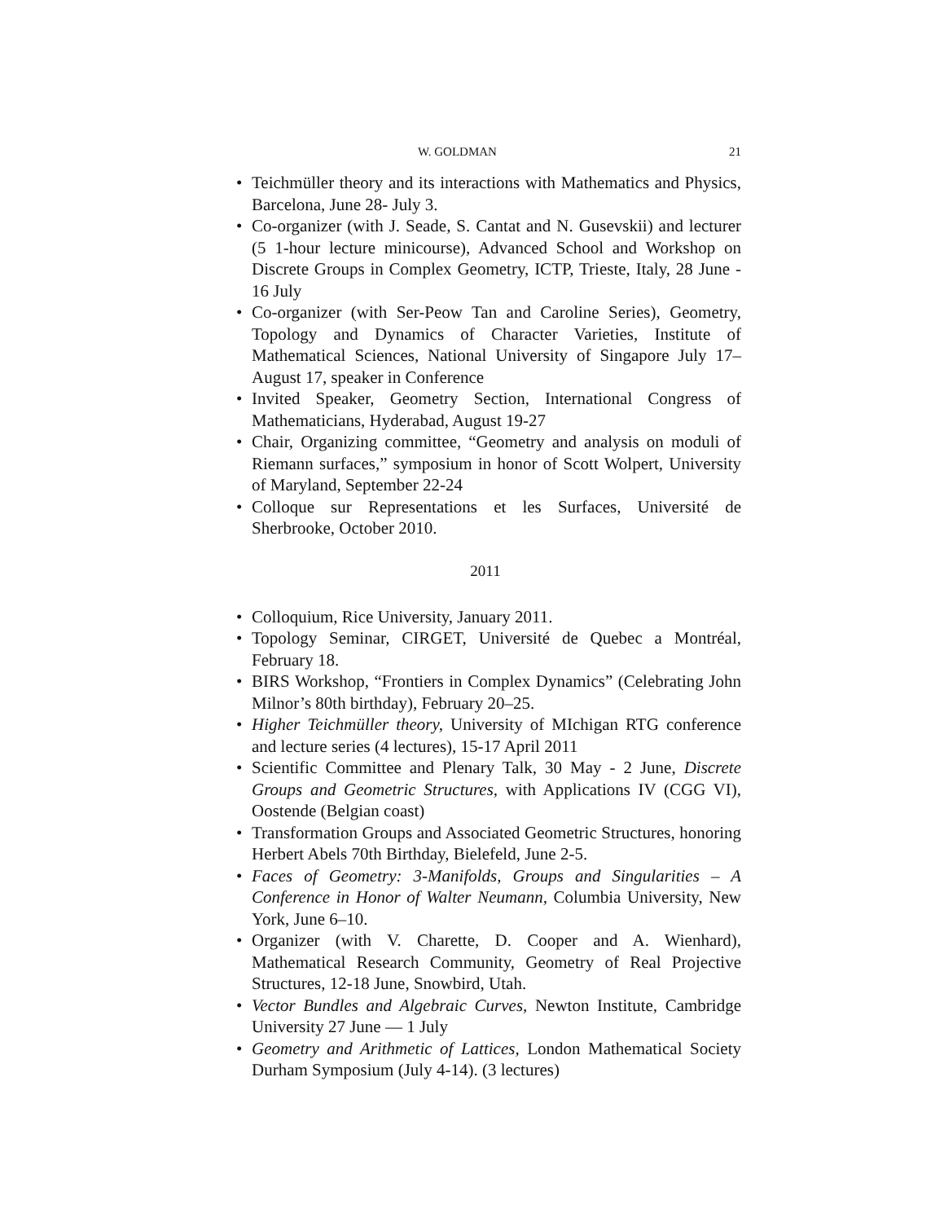W. GOLDMAN 21
• Teichmüller theory and its interactions with Mathematics and Physics, Barcelona, June 28- July 3.
• Co-organizer (with J. Seade, S. Cantat and N. Gusevskii) and lecturer (5 1-hour lecture minicourse), Advanced School and Workshop on Discrete Groups in Complex Geometry, ICTP, Trieste, Italy, 28 June - 16 July
• Co-organizer (with Ser-Peow Tan and Caroline Series), Geometry, Topology and Dynamics of Character Varieties, Institute of Mathematical Sciences, National University of Singapore July 17– August 17, speaker in Conference
• Invited Speaker, Geometry Section, International Congress of Mathematicians, Hyderabad, August 19-27
• Chair, Organizing committee, “Geometry and analysis on moduli of Riemann surfaces,” symposium in honor of Scott Wolpert, University of Maryland, September 22-24
• Colloque sur Representations et les Surfaces, Université de Sherbrooke, October 2010.
2011
• Colloquium, Rice University, January 2011.
• Topology Seminar, CIRGET, Université de Quebec a Montréal, February 18.
• BIRS Workshop, “Frontiers in Complex Dynamics” (Celebrating John Milnor’s 80th birthday), February 20–25.
• Higher Teichmüller theory, University of MIchigan RTG conference and lecture series (4 lectures), 15-17 April 2011
• Scientific Committee and Plenary Talk, 30 May - 2 June, Discrete Groups and Geometric Structures, with Applications IV (CGG VI), Oostende (Belgian coast)
• Transformation Groups and Associated Geometric Structures, honoring Herbert Abels 70th Birthday, Bielefeld, June 2-5.
• Faces of Geometry: 3-Manifolds, Groups and Singularities – A Conference in Honor of Walter Neumann, Columbia University, New York, June 6–10.
• Organizer (with V. Charette, D. Cooper and A. Wienhard), Mathematical Research Community, Geometry of Real Projective Structures, 12-18 June, Snowbird, Utah.
• Vector Bundles and Algebraic Curves, Newton Institute, Cambridge University 27 June — 1 July
• Geometry and Arithmetic of Lattices, London Mathematical Society Durham Symposium (July 4-14). (3 lectures)